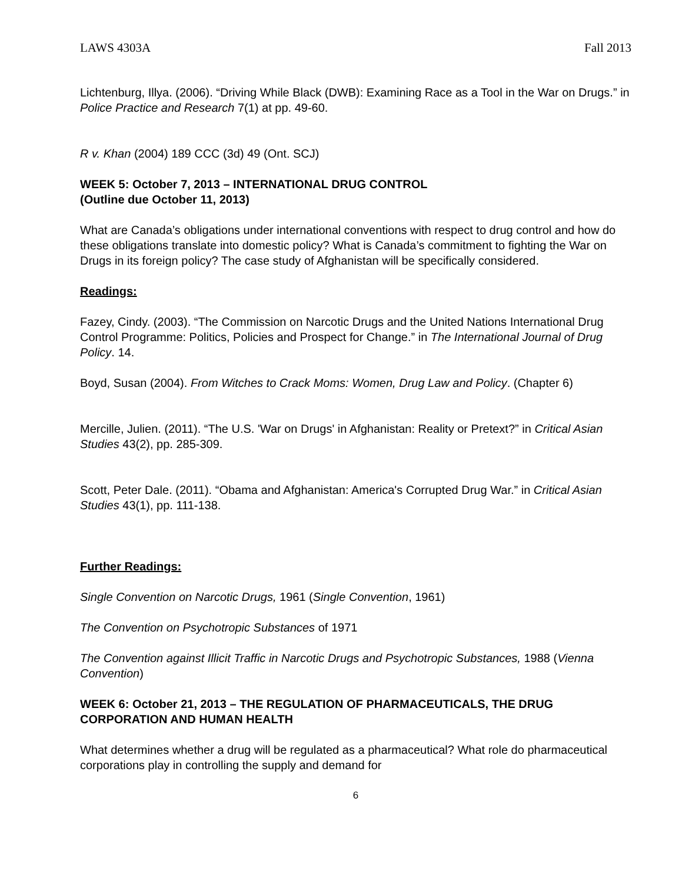LAWS 4303A Fall 2013
Lichtenburg, Illya. (2006). “Driving While Black (DWB): Examining Race as a Tool in the War on Drugs.” in Police Practice and Research 7(1) at pp. 49-60.
R v. Khan (2004) 189 CCC (3d) 49 (Ont. SCJ)
WEEK 5: October 7, 2013 – INTERNATIONAL DRUG CONTROL
(Outline due October 11, 2013)
What are Canada’s obligations under international conventions with respect to drug control and how do these obligations translate into domestic policy? What is Canada’s commitment to fighting the War on Drugs in its foreign policy? The case study of Afghanistan will be specifically considered.
Readings:
Fazey, Cindy. (2003). “The Commission on Narcotic Drugs and the United Nations International Drug Control Programme: Politics, Policies and Prospect for Change.” in The International Journal of Drug Policy. 14.
Boyd, Susan (2004). From Witches to Crack Moms: Women, Drug Law and Policy. (Chapter 6)
Mercille, Julien. (2011). “The U.S. 'War on Drugs' in Afghanistan: Reality or Pretext?” in Critical Asian Studies 43(2), pp. 285-309.
Scott, Peter Dale. (2011). “Obama and Afghanistan: America's Corrupted Drug War.” in Critical Asian Studies 43(1), pp. 111-138.
Further Readings:
Single Convention on Narcotic Drugs, 1961 (Single Convention, 1961)
The Convention on Psychotropic Substances of 1971
The Convention against Illicit Traffic in Narcotic Drugs and Psychotropic Substances, 1988 (Vienna Convention)
WEEK 6: October 21, 2013 – THE REGULATION OF PHARMACEUTICALS, THE DRUG CORPORATION AND HUMAN HEALTH
What determines whether a drug will be regulated as a pharmaceutical? What role do pharmaceutical corporations play in controlling the supply and demand for
6